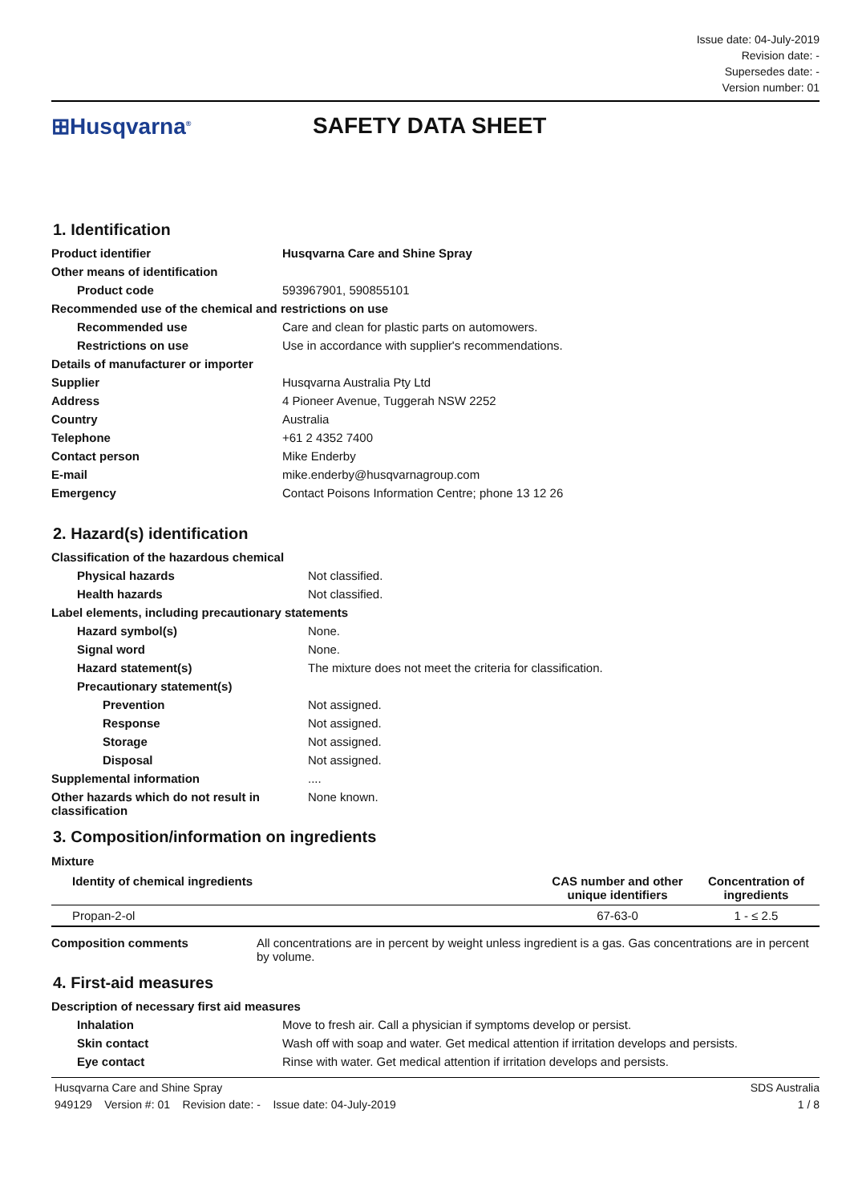Issue date: 04-July-2019
Revision date: -
Supersedes date: -
Version number: 01
⊞Husqvarna<sup>®</sup>
SAFETY DATA SHEET
1. Identification
| Product identifier | Husqvarna Care and Shine Spray |
| Other means of identification | |
| Product code | 593967901, 590855101 |
| Recommended use of the chemical and restrictions on use | |
| Recommended use | Care and clean for plastic parts on automowers. |
| Restrictions on use | Use in accordance with supplier's recommendations. |
| Details of manufacturer or importer | |
| Supplier | Husqvarna Australia Pty Ltd |
| Address | 4 Pioneer Avenue, Tuggerah NSW 2252 |
| Country | Australia |
| Telephone | +61 2 4352 7400 |
| Contact person | Mike Enderby |
| E-mail | mike.enderby@husqvarnagroup.com |
| Emergency | Contact Poisons Information Centre; phone 13 12 26 |
2. Hazard(s) identification
| Classification of the hazardous chemical | |
| Physical hazards | Not classified. |
| Health hazards | Not classified. |
| Label elements, including precautionary statements | |
| Hazard symbol(s) | None. |
| Signal word | None. |
| Hazard statement(s) | The mixture does not meet the criteria for classification. |
| Precautionary statement(s) | |
| Prevention | Not assigned. |
| Response | Not assigned. |
| Storage | Not assigned. |
| Disposal | Not assigned. |
| Supplemental information | .... |
| Other hazards which do not result in classification | None known. |
3. Composition/information on ingredients
Mixture
| Identity of chemical ingredients | CAS number and other unique identifiers | Concentration of ingredients |
| --- | --- | --- |
| Propan-2-ol | 67-63-0 | 1 - ≤ 2.5 |
| Composition comments | All concentrations are in percent by weight unless ingredient is a gas. Gas concentrations are in percent by volume. |
4. First-aid measures
| Description of necessary first aid measures | |
| Inhalation | Move to fresh air. Call a physician if symptoms develop or persist. |
| Skin contact | Wash off with soap and water. Get medical attention if irritation develops and persists. |
| Eye contact | Rinse with water. Get medical attention if irritation develops and persists. |
Husqvarna Care and Shine Spray
949129 Version #: 01 Revision date: - Issue date: 04-July-2019
SDS Australia
1 / 8